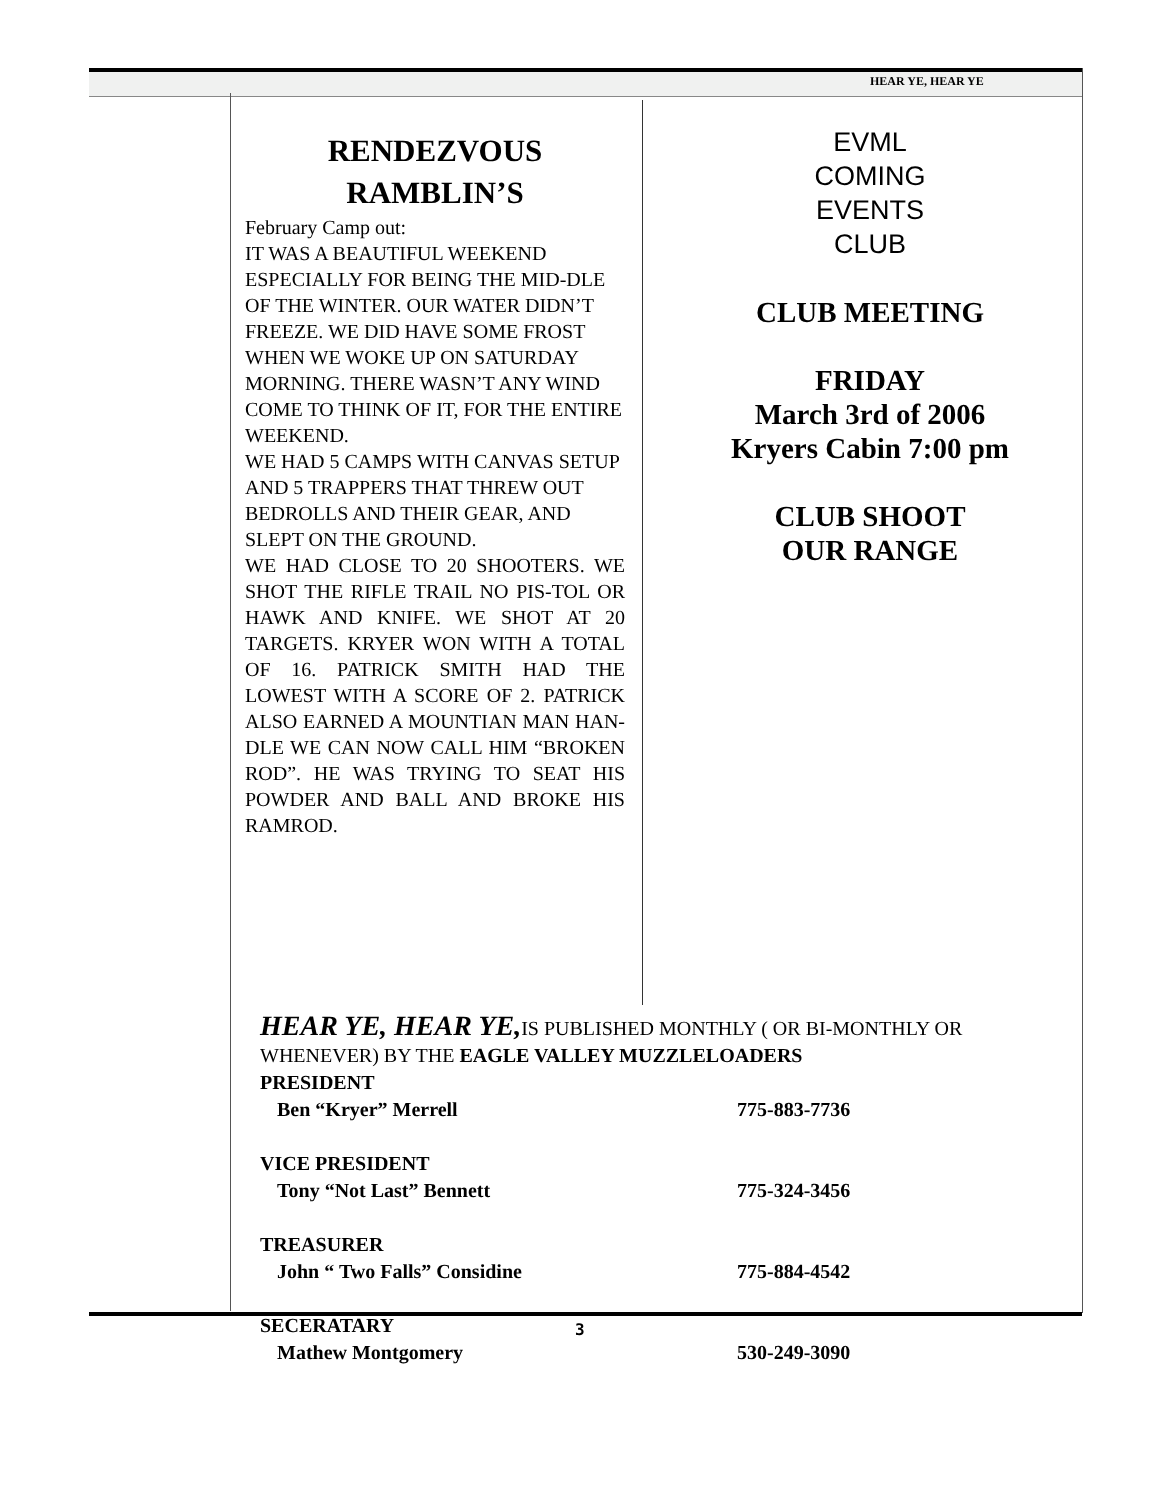HEAR YE, HEAR YE
RENDEZVOUS
RAMBLIN’S
February Camp out:
IT WAS A BEAUTIFUL WEEKEND ESPECIALLY FOR BEING THE MID-DLE OF THE WINTER. OUR WATER DIDN’T FREEZE. WE DID HAVE SOME FROST WHEN WE WOKE UP ON SATURDAY MORNING. THERE WASN’T ANY WIND COME TO THINK OF IT, FOR THE ENTIRE WEEKEND.
WE HAD 5 CAMPS WITH CANVAS SETUP AND 5 TRAPPERS THAT THREW OUT BEDROLLS AND THEIR GEAR, AND SLEPT ON THE GROUND.
WE HAD CLOSE TO 20 SHOOTERS. WE SHOT THE RIFLE TRAIL NO PIS-TOL OR HAWK AND KNIFE. WE SHOT AT 20 TARGETS. KRYER WON WITH A TOTAL OF 16. PATRICK SMITH HAD THE LOWEST WITH A SCORE OF 2. PATRICK ALSO EARNED A MOUNTIAN MAN HAN-DLE WE CAN NOW CALL HIM “BROKEN ROD”. HE WAS TRYING TO SEAT HIS POWDER AND BALL AND BROKE HIS RAMROD.
EVML
COMING
EVENTS
CLUB
CLUB MEETING
FRIDAY
March 3rd of 2006
Kryers Cabin 7:00 pm
CLUB SHOOT
OUR RANGE
HEAR YE, HEAR YE, IS PUBLISHED MONTHLY ( OR BI-MONTHLY OR WHENEVER) BY THE EAGLE VALLEY MUZZLELOADERS
PRESIDENT
Ben “Kryer” Merrell 775-883-7736
VICE PRESIDENT
Tony “Not Last” Bennett 775-324-3456
TREASURER
John “ Two Falls” Considine 775-884-4542
SECERATARY
Mathew Montgomery 530-249-3090
3